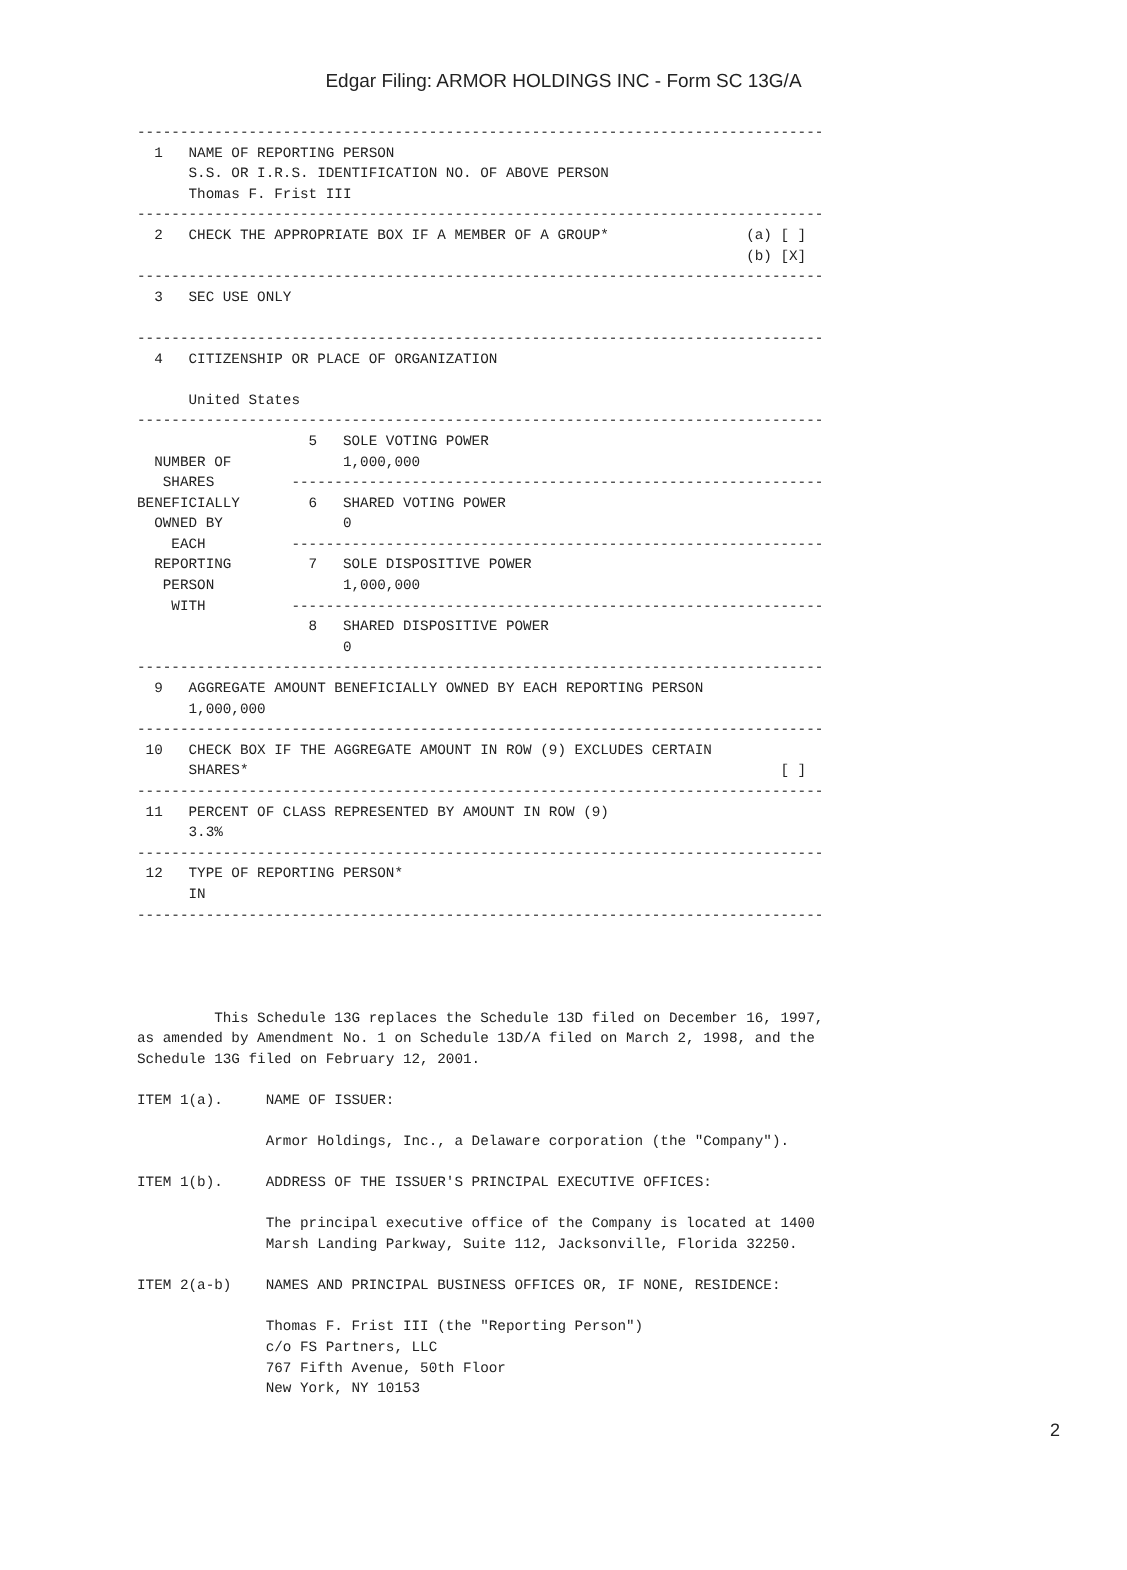Edgar Filing: ARMOR HOLDINGS INC - Form SC 13G/A
--------------------------------------------------------------------------------
  1   NAME OF REPORTING PERSON
      S.S. OR I.R.S. IDENTIFICATION NO. OF ABOVE PERSON
      Thomas F. Frist III
--------------------------------------------------------------------------------
  2   CHECK THE APPROPRIATE BOX IF A MEMBER OF A GROUP*                (a) [ ]
                                                                       (b) [X]
--------------------------------------------------------------------------------
  3   SEC USE ONLY

--------------------------------------------------------------------------------
  4   CITIZENSHIP OR PLACE OF ORGANIZATION

      United States
--------------------------------------------------------------------------------
                    5   SOLE VOTING POWER
  NUMBER OF             1,000,000
   SHARES         --------------------------------------------------------------
BENEFICIALLY        6   SHARED VOTING POWER
  OWNED BY              0
    EACH          --------------------------------------------------------------
  REPORTING         7   SOLE DISPOSITIVE POWER
   PERSON               1,000,000
    WITH          --------------------------------------------------------------
                    8   SHARED DISPOSITIVE POWER
                        0
--------------------------------------------------------------------------------
  9   AGGREGATE AMOUNT BENEFICIALLY OWNED BY EACH REPORTING PERSON
      1,000,000
--------------------------------------------------------------------------------
 10   CHECK BOX IF THE AGGREGATE AMOUNT IN ROW (9) EXCLUDES CERTAIN
      SHARES*                                                              [ ]
--------------------------------------------------------------------------------
 11   PERCENT OF CLASS REPRESENTED BY AMOUNT IN ROW (9)
      3.3%
--------------------------------------------------------------------------------
 12   TYPE OF REPORTING PERSON*
      IN
--------------------------------------------------------------------------------




         This Schedule 13G replaces the Schedule 13D filed on December 16, 1997,
as amended by Amendment No. 1 on Schedule 13D/A filed on March 2, 1998, and the
Schedule 13G filed on February 12, 2001.

ITEM 1(a).     NAME OF ISSUER:

               Armor Holdings, Inc., a Delaware corporation (the "Company").

ITEM 1(b).     ADDRESS OF THE ISSUER'S PRINCIPAL EXECUTIVE OFFICES:

               The principal executive office of the Company is located at 1400
               Marsh Landing Parkway, Suite 112, Jacksonville, Florida 32250.

ITEM 2(a-b)    NAMES AND PRINCIPAL BUSINESS OFFICES OR, IF NONE, RESIDENCE:

               Thomas F. Frist III (the "Reporting Person")
               c/o FS Partners, LLC
               767 Fifth Avenue, 50th Floor
               New York, NY 10153
2